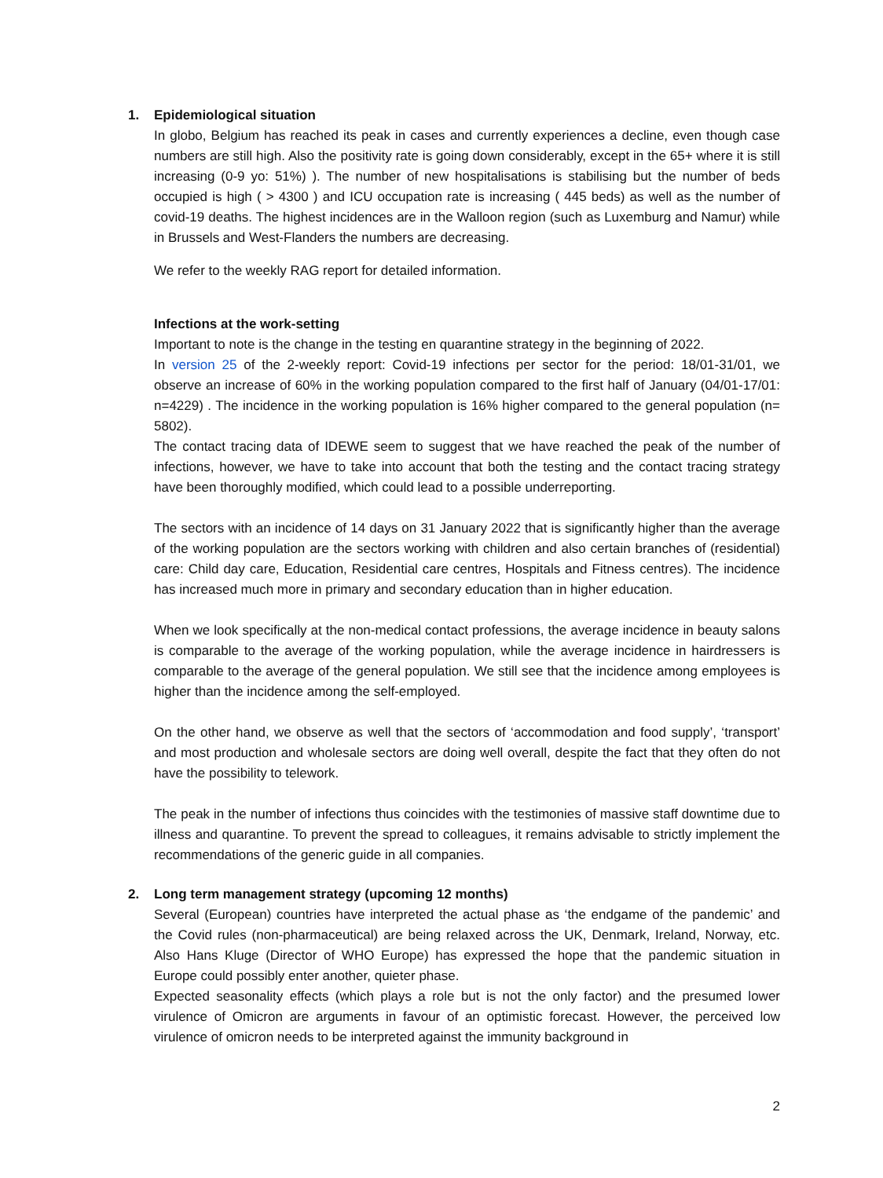1. Epidemiological situation
In globo, Belgium has reached its peak in cases and currently experiences a decline, even though case numbers are still high. Also the positivity rate is going down considerably, except in the 65+ where it is still increasing (0-9 yo: 51%) ). The number of new hospitalisations is stabilising but the number of beds occupied is high ( > 4300 ) and ICU occupation rate is increasing ( 445 beds) as well as the number of covid-19 deaths. The highest incidences are in the Walloon region (such as Luxemburg and Namur) while in Brussels and West-Flanders the numbers are decreasing.
We refer to the weekly RAG report for detailed information.
Infections at the work-setting
Important to note is the change in the testing en quarantine strategy in the beginning of 2022.
In version 25 of the 2-weekly report: Covid-19 infections per sector for the period: 18/01-31/01, we observe an increase of 60% in the working population compared to the first half of January (04/01-17/01: n=4229) . The incidence in the working population is 16% higher compared to the general population (n= 5802).
The contact tracing data of IDEWE seem to suggest that we have reached the peak of the number of infections, however, we have to take into account that both the testing and the contact tracing strategy have been thoroughly modified, which could lead to a possible underreporting.
The sectors with an incidence of 14 days on 31 January 2022 that is significantly higher than the average of the working population are the sectors working with children and also certain branches of (residential) care: Child day care, Education, Residential care centres, Hospitals and Fitness centres). The incidence has increased much more in primary and secondary education than in higher education.
When we look specifically at the non-medical contact professions, the average incidence in beauty salons is comparable to the average of the working population, while the average incidence in hairdressers is comparable to the average of the general population. We still see that the incidence among employees is higher than the incidence among the self-employed.
On the other hand, we observe as well that the sectors of ‘accommodation and food supply’, ‘transport’ and most production and wholesale sectors are doing well overall, despite the fact that they often do not have the possibility to telework.
The peak in the number of infections thus coincides with the testimonies of massive staff downtime due to illness and quarantine. To prevent the spread to colleagues, it remains advisable to strictly implement the recommendations of the generic guide in all companies.
2. Long term management strategy (upcoming 12 months)
Several (European) countries have interpreted the actual phase as ‘the endgame of the pandemic’ and the Covid rules (non-pharmaceutical) are being relaxed across the UK, Denmark, Ireland, Norway, etc. Also Hans Kluge (Director of WHO Europe) has expressed the hope that the pandemic situation in Europe could possibly enter another, quieter phase.
Expected seasonality effects (which plays a role but is not the only factor) and the presumed lower virulence of Omicron are arguments in favour of an optimistic forecast. However, the perceived low virulence of omicron needs to be interpreted against the immunity background in
2